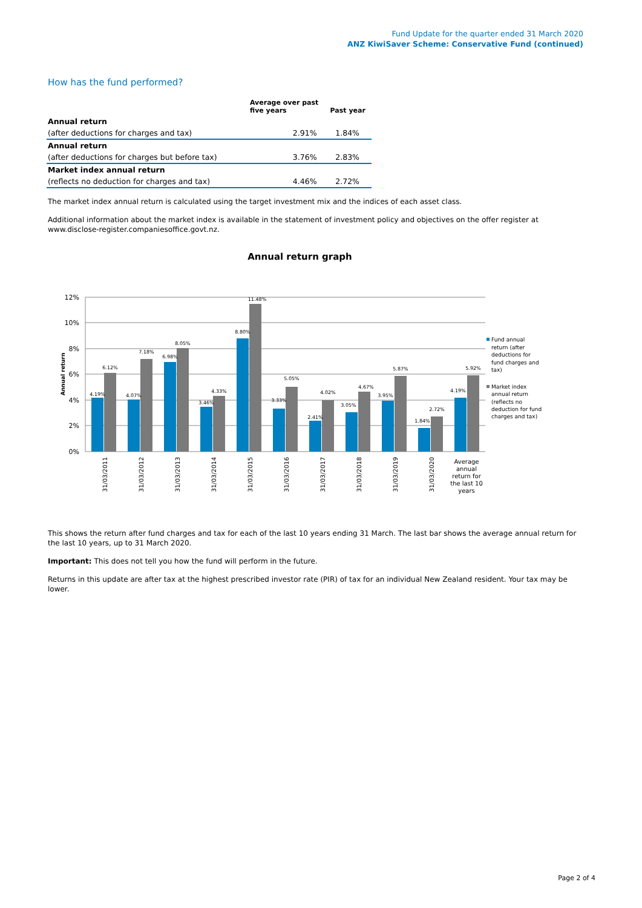Fund Update for the quarter ended 31 March 2020
ANZ KiwiSaver Scheme: Conservative Fund (continued)
How has the fund performed?
| | Average over past five years | Past year |
| --- | --- | --- |
| Annual return | | |
| (after deductions for charges and tax) | 2.91% | 1.84% |
| Annual return | | |
| (after deductions for charges but before tax) | 3.76% | 2.83% |
| Market index annual return | | |
| (reflects no deduction for charges and tax) | 4.46% | 2.72% |
The market index annual return is calculated using the target investment mix and the indices of each asset class.
Additional information about the market index is available in the statement of investment policy and objectives on the offer register at www.disclose-register.companiesoffice.govt.nz.
Annual return graph
12%
10%
8%
6%
4%
2%
0%
Annual return
4.19%
6.12%
4.07%
7.18%
6.98%
8.05%
3.46%
4.33%
8.80%
11.48%
3.33%
5.05%
2.41%
4.02%
3.05%
4.67%
3.95%
5.87%
1.84%
2.72%
4.19%
5.92%
31/03/2011
31/03/2012
31/03/2013
31/03/2014
31/03/2015
31/03/2016
31/03/2017
31/03/2018
31/03/2019
31/03/2020
Average
annual
return for
the last 10
years
Fund annual
return (after
deductions for
fund charges and
tax)
Market index
annual return
(reflects no
deduction for fund
charges and tax)
This shows the return after fund charges and tax for each of the last 10 years ending 31 March. The last bar shows the average annual return for the last 10 years, up to 31 March 2020.
Important: This does not tell you how the fund will perform in the future.
Returns in this update are after tax at the highest prescribed investor rate (PIR) of tax for an individual New Zealand resident. Your tax may be lower.
Page 2 of 4